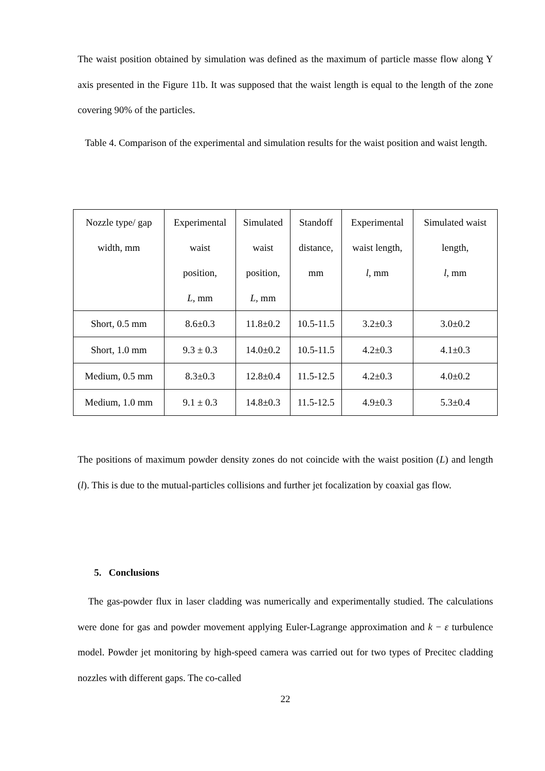The waist position obtained by simulation was defined as the maximum of particle masse flow along Y axis presented in the Figure 11b. It was supposed that the waist length is equal to the length of the zone covering 90% of the particles.
Table 4. Comparison of the experimental and simulation results for the waist position and waist length.
| Nozzle type/ gap width, mm | Experimental waist position, L, mm | Simulated waist position, L, mm | Standoff distance, mm | Experimental waist length, l , mm | Simulated waist length, l , mm |
| --- | --- | --- | --- | --- | --- |
| Short, 0.5 mm | 8.6±0.3 | 11.8±0.2 | 10.5-11.5 | 3.2±0.3 | 3.0±0.2 |
| Short, 1.0 mm | 9.3 ± 0.3 | 14.0±0.2 | 10.5-11.5 | 4.2±0.3 | 4.1±0.3 |
| Medium, 0.5 mm | 8.3±0.3 | 12.8±0.4 | 11.5-12.5 | 4.2±0.3 | 4.0±0.2 |
| Medium, 1.0 mm | 9.1 ± 0.3 | 14.8±0.3 | 11.5-12.5 | 4.9±0.3 | 5.3±0.4 |
The positions of maximum powder density zones do not coincide with the waist position (L) and length (l). This is due to the mutual-particles collisions and further jet focalization by coaxial gas flow.
5. Conclusions
The gas-powder flux in laser cladding was numerically and experimentally studied. The calculations were done for gas and powder movement applying Euler-Lagrange approximation and k − ε turbulence model. Powder jet monitoring by high-speed camera was carried out for two types of Precitec cladding nozzles with different gaps. The co-called
22